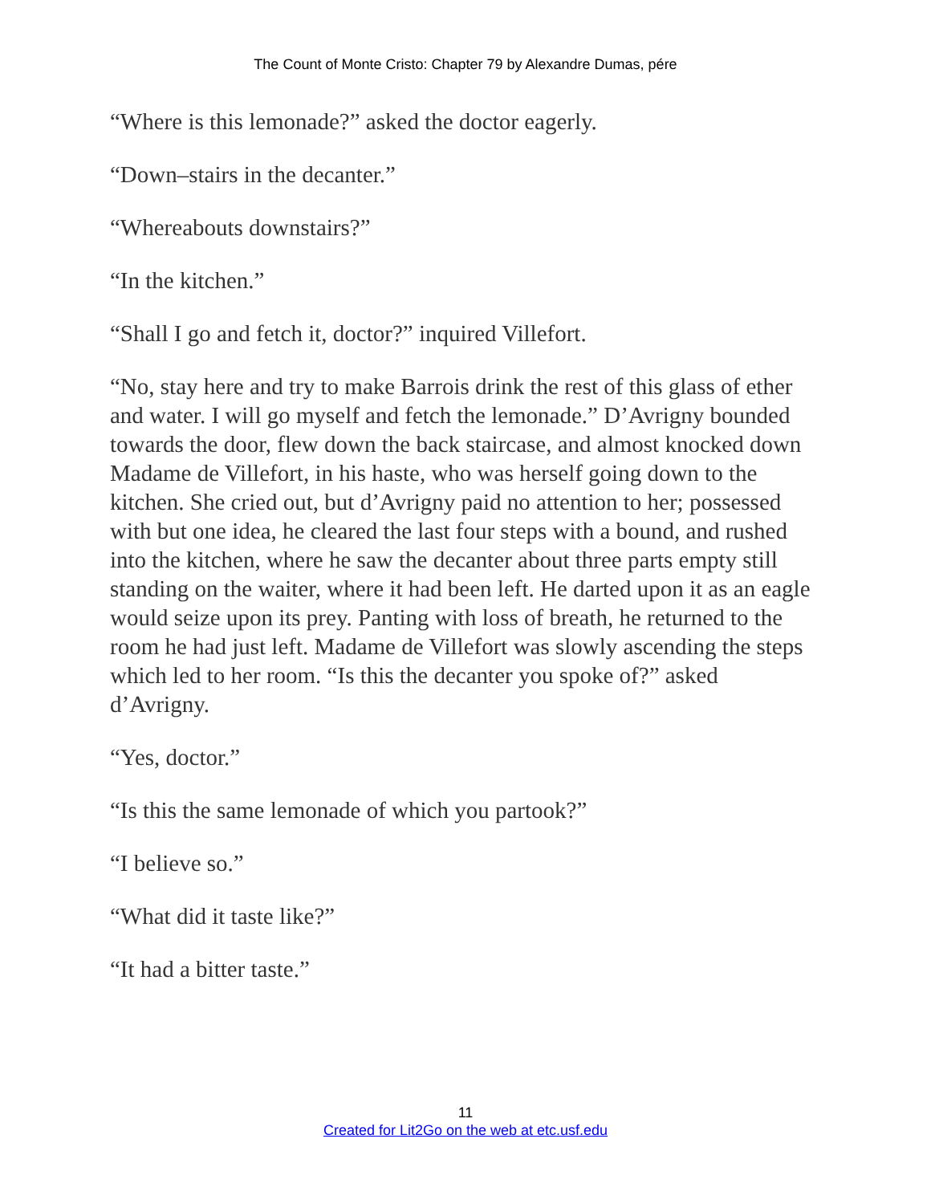The Count of Monte Cristo: Chapter 79 by Alexandre Dumas, pére
“Where is this lemonade?” asked the doctor eagerly.
“Down–stairs in the decanter.”
“Whereabouts downstairs?”
“In the kitchen.”
“Shall I go and fetch it, doctor?” inquired Villefort.
“No, stay here and try to make Barrois drink the rest of this glass of ether and water. I will go myself and fetch the lemonade.” D’Avrigny bounded towards the door, flew down the back staircase, and almost knocked down Madame de Villefort, in his haste, who was herself going down to the kitchen. She cried out, but d’Avrigny paid no attention to her; possessed with but one idea, he cleared the last four steps with a bound, and rushed into the kitchen, where he saw the decanter about three parts empty still standing on the waiter, where it had been left. He darted upon it as an eagle would seize upon its prey. Panting with loss of breath, he returned to the room he had just left. Madame de Villefort was slowly ascending the steps which led to her room. “Is this the decanter you spoke of?” asked d’Avrigny.
“Yes, doctor.”
“Is this the same lemonade of which you partook?”
“I believe so.”
“What did it taste like?”
“It had a bitter taste.”
11
Created for Lit2Go on the web at etc.usf.edu